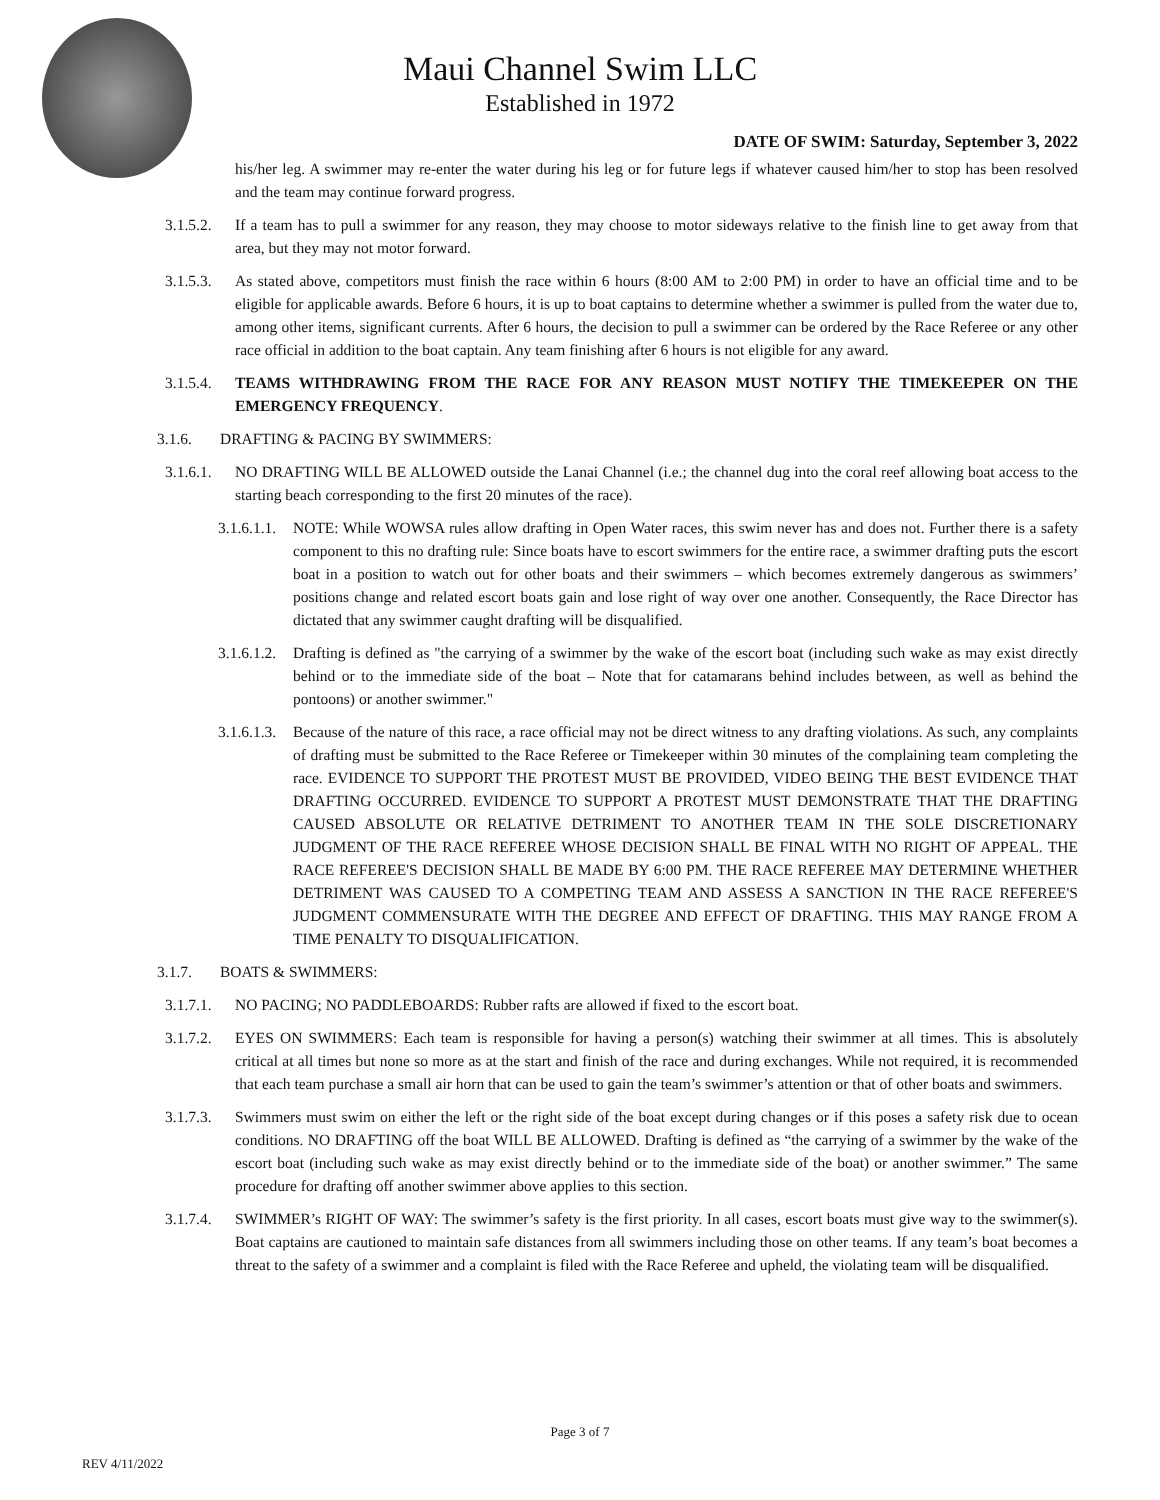Maui Channel Swim LLC
Established in 1972
DATE OF SWIM: Saturday, September 3, 2022
his/her leg. A swimmer may re-enter the water during his leg or for future legs if whatever caused him/her to stop has been resolved and the team may continue forward progress.
3.1.5.2. If a team has to pull a swimmer for any reason, they may choose to motor sideways relative to the finish line to get away from that area, but they may not motor forward.
3.1.5.3. As stated above, competitors must finish the race within 6 hours (8:00 AM to 2:00 PM) in order to have an official time and to be eligible for applicable awards. Before 6 hours, it is up to boat captains to determine whether a swimmer is pulled from the water due to, among other items, significant currents. After 6 hours, the decision to pull a swimmer can be ordered by the Race Referee or any other race official in addition to the boat captain. Any team finishing after 6 hours is not eligible for any award.
3.1.5.4. TEAMS WITHDRAWING FROM THE RACE FOR ANY REASON MUST NOTIFY THE TIMEKEEPER ON THE EMERGENCY FREQUENCY.
3.1.6. DRAFTING & PACING BY SWIMMERS:
3.1.6.1. NO DRAFTING WILL BE ALLOWED outside the Lanai Channel (i.e.; the channel dug into the coral reef allowing boat access to the starting beach corresponding to the first 20 minutes of the race).
3.1.6.1.1. NOTE: While WOWSA rules allow drafting in Open Water races, this swim never has and does not. Further there is a safety component to this no drafting rule: Since boats have to escort swimmers for the entire race, a swimmer drafting puts the escort boat in a position to watch out for other boats and their swimmers – which becomes extremely dangerous as swimmers’ positions change and related escort boats gain and lose right of way over one another. Consequently, the Race Director has dictated that any swimmer caught drafting will be disqualified.
3.1.6.1.2. Drafting is defined as "the carrying of a swimmer by the wake of the escort boat (including such wake as may exist directly behind or to the immediate side of the boat – Note that for catamarans behind includes between, as well as behind the pontoons) or another swimmer."
3.1.6.1.3. Because of the nature of this race, a race official may not be direct witness to any drafting violations. As such, any complaints of drafting must be submitted to the Race Referee or Timekeeper within 30 minutes of the complaining team completing the race. EVIDENCE TO SUPPORT THE PROTEST MUST BE PROVIDED, VIDEO BEING THE BEST EVIDENCE THAT DRAFTING OCCURRED. EVIDENCE TO SUPPORT A PROTEST MUST DEMONSTRATE THAT THE DRAFTING CAUSED ABSOLUTE OR RELATIVE DETRIMENT TO ANOTHER TEAM IN THE SOLE DISCRETIONARY JUDGMENT OF THE RACE REFEREE WHOSE DECISION SHALL BE FINAL WITH NO RIGHT OF APPEAL. THE RACE REFEREE'S DECISION SHALL BE MADE BY 6:00 PM. THE RACE REFEREE MAY DETERMINE WHETHER DETRIMENT WAS CAUSED TO A COMPETING TEAM AND ASSESS A SANCTION IN THE RACE REFEREE'S JUDGMENT COMMENSURATE WITH THE DEGREE AND EFFECT OF DRAFTING. THIS MAY RANGE FROM A TIME PENALTY TO DISQUALIFICATION.
3.1.7. BOATS & SWIMMERS:
3.1.7.1. NO PACING; NO PADDLEBOARDS: Rubber rafts are allowed if fixed to the escort boat.
3.1.7.2. EYES ON SWIMMERS: Each team is responsible for having a person(s) watching their swimmer at all times. This is absolutely critical at all times but none so more as at the start and finish of the race and during exchanges. While not required, it is recommended that each team purchase a small air horn that can be used to gain the team’s swimmer’s attention or that of other boats and swimmers.
3.1.7.3. Swimmers must swim on either the left or the right side of the boat except during changes or if this poses a safety risk due to ocean conditions. NO DRAFTING off the boat WILL BE ALLOWED. Drafting is defined as “the carrying of a swimmer by the wake of the escort boat (including such wake as may exist directly behind or to the immediate side of the boat) or another swimmer.” The same procedure for drafting off another swimmer above applies to this section.
3.1.7.4. SWIMMER’s RIGHT OF WAY: The swimmer’s safety is the first priority. In all cases, escort boats must give way to the swimmer(s). Boat captains are cautioned to maintain safe distances from all swimmers including those on other teams. If any team’s boat becomes a threat to the safety of a swimmer and a complaint is filed with the Race Referee and upheld, the violating team will be disqualified.
Page 3 of 7
REV 4/11/2022